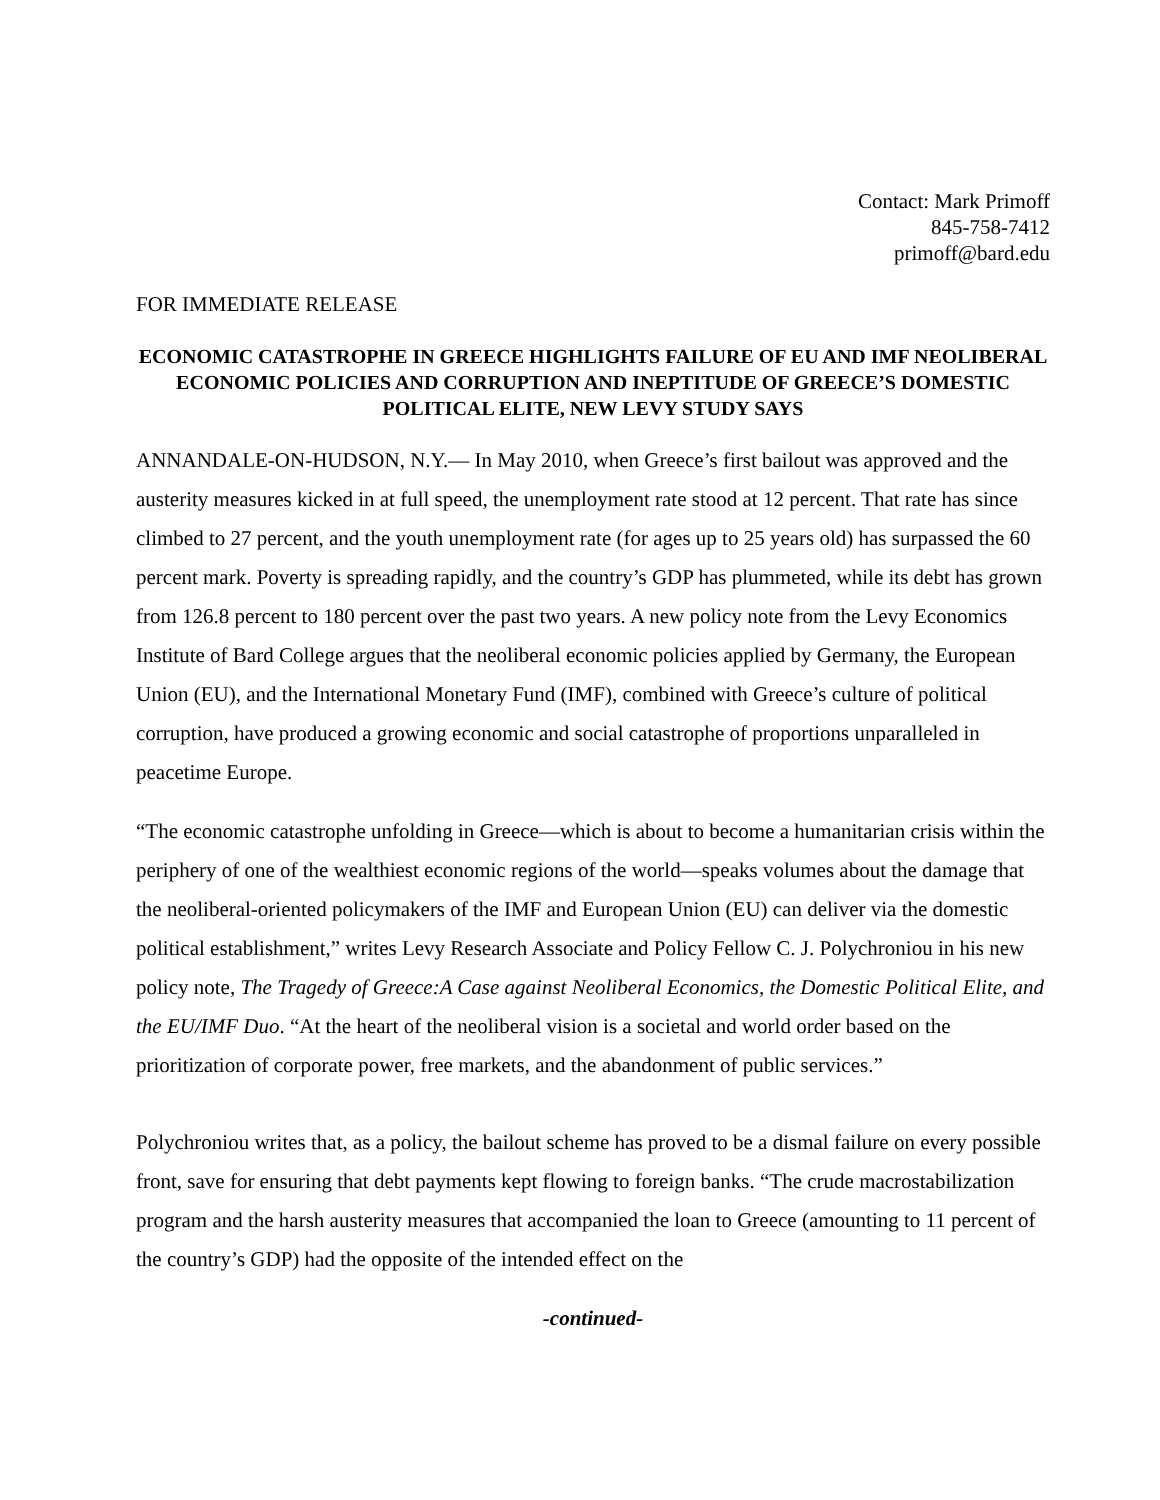Contact: Mark Primoff
845-758-7412
primoff@bard.edu
FOR IMMEDIATE RELEASE
ECONOMIC CATASTROPHE IN GREECE HIGHLIGHTS FAILURE OF EU AND IMF NEOLIBERAL ECONOMIC POLICIES AND CORRUPTION AND INEPTITUDE OF GREECE’S DOMESTIC POLITICAL ELITE, NEW LEVY STUDY SAYS
ANNANDALE-ON-HUDSON, N.Y.— In May 2010, when Greece’s first bailout was approved and the austerity measures kicked in at full speed, the unemployment rate stood at 12 percent. That rate has since climbed to 27 percent, and the youth unemployment rate (for ages up to 25 years old) has surpassed the 60 percent mark. Poverty is spreading rapidly, and the country’s GDP has plummeted, while its debt has grown from 126.8 percent to 180 percent over the past two years. A new policy note from the Levy Economics Institute of Bard College argues that the neoliberal economic policies applied by Germany, the European Union (EU), and the International Monetary Fund (IMF), combined with Greece’s culture of political corruption, have produced a growing economic and social catastrophe of proportions unparalleled in peacetime Europe.
“The economic catastrophe unfolding in Greece—which is about to become a humanitarian crisis within the periphery of one of the wealthiest economic regions of the world—speaks volumes about the damage that the neoliberal-oriented policymakers of the IMF and European Union (EU) can deliver via the domestic political establishment,” writes Levy Research Associate and Policy Fellow C. J. Polychroniou in his new policy note, The Tragedy of Greece:A Case against Neoliberal Economics, the Domestic Political Elite, and the EU/IMF Duo. “At the heart of the neoliberal vision is a societal and world order based on the prioritization of corporate power, free markets, and the abandonment of public services.”
Polychroniou writes that, as a policy, the bailout scheme has proved to be a dismal failure on every possible front, save for ensuring that debt payments kept flowing to foreign banks. “The crude macrostabilization program and the harsh austerity measures that accompanied the loan to Greece (amounting to 11 percent of the country’s GDP) had the opposite of the intended effect on the
-continued-